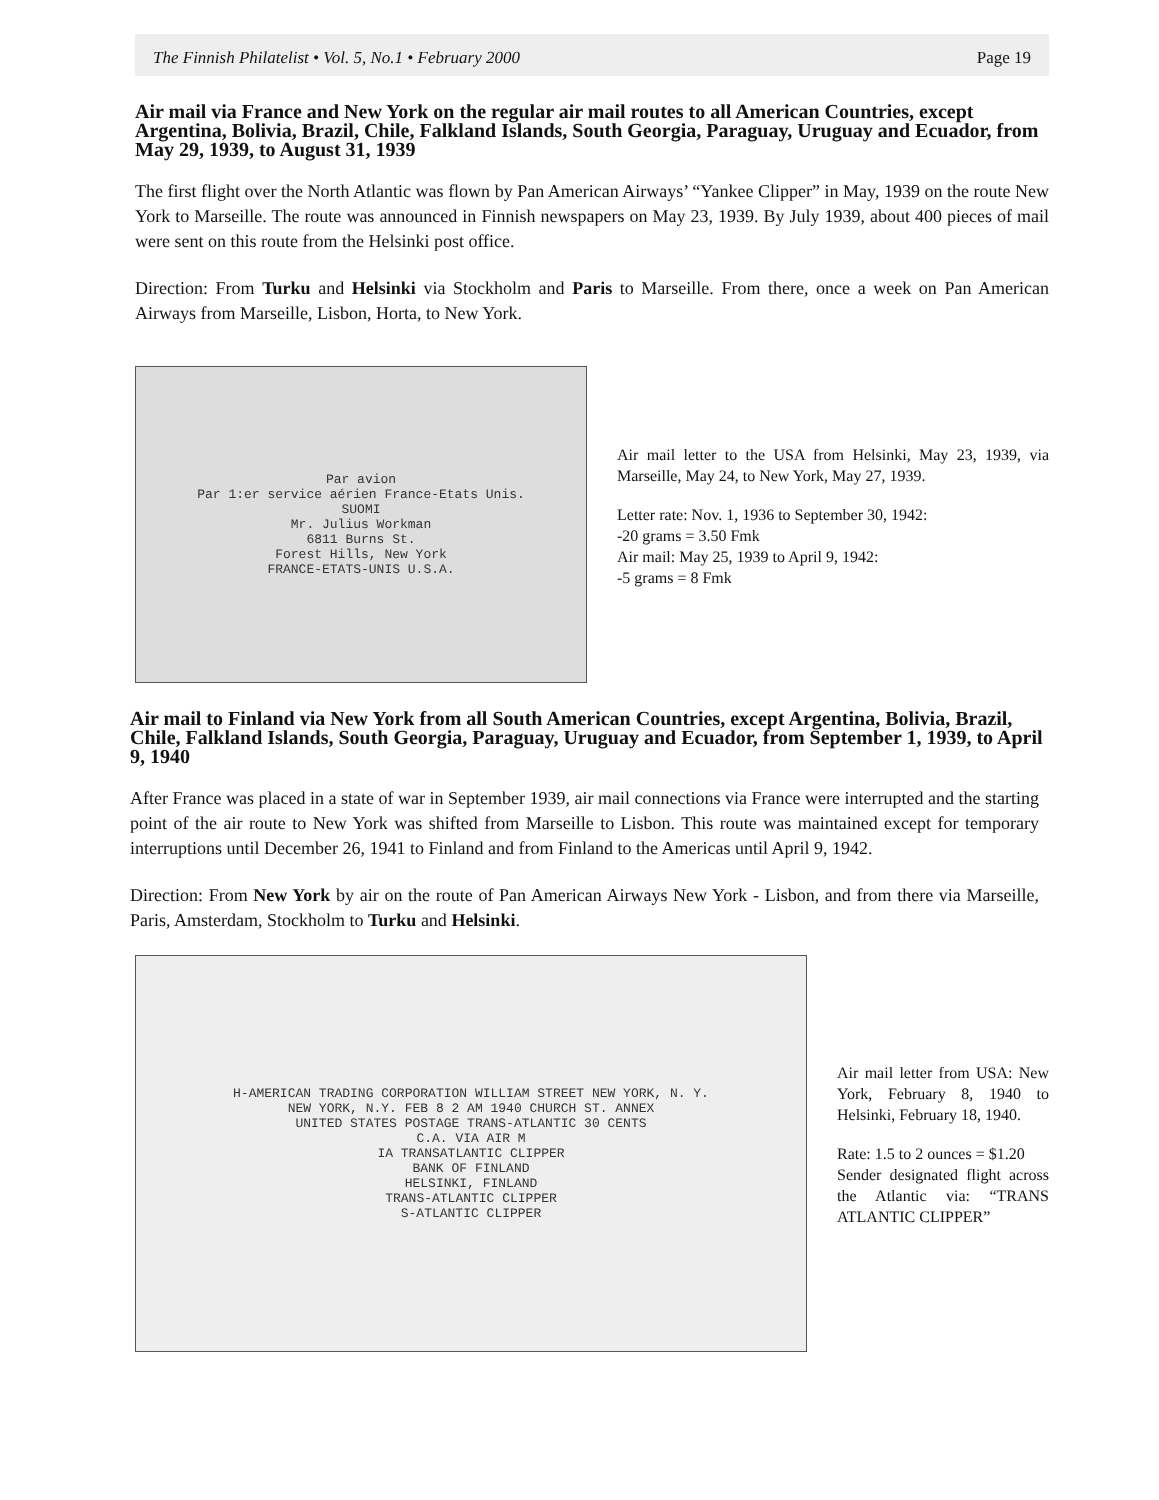The Finnish Philatelist • Vol. 5, No.1 • February 2000 Page 19
Air mail via France and New York on the regular air mail routes to all American Countries, except Argentina, Bolivia, Brazil, Chile, Falkland Islands, South Georgia, Paraguay, Uruguay and Ecuador, from May 29, 1939, to August 31, 1939
The first flight over the North Atlantic was flown by Pan American Airways’ “Yankee Clipper” in May, 1939 on the route New York to Marseille. The route was announced in Finnish newspapers on May 23, 1939. By July 1939, about 400 pieces of mail were sent on this route from the Helsinki post office.
Direction: From Turku and Helsinki via Stockholm and Paris to Marseille. From there, once a week on Pan American Airways from Marseille, Lisbon, Horta, to New York.
Par avion
Par 1:er service aérien France-Etats Unis.
SUOMI
Mr. Julius Workman
6811 Burns St.
Forest Hills, New York
FRANCE-ETATS-UNIS U.S.A.
Air mail letter to the USA from Helsinki, May 23, 1939, via Marseille, May 24, to New York, May 27, 1939.
Letter rate: Nov. 1, 1936 to September 30, 1942:
-20 grams = 3.50 Fmk
Air mail: May 25, 1939 to April 9, 1942:
-5 grams = 8 Fmk
Air mail to Finland via New York from all South American Countries, except Argentina, Bolivia, Brazil, Chile, Falkland Islands, South Georgia, Paraguay, Uruguay and Ecuador, from September 1, 1939, to April 9, 1940
After France was placed in a state of war in September 1939, air mail connections via France were interrupted and the starting point of the air route to New York was shifted from Marseille to Lisbon. This route was maintained except for temporary interruptions until December 26, 1941 to Finland and from Finland to the Americas until April 9, 1942.
Direction: From New York by air on the route of Pan American Airways New York - Lisbon, and from there via Marseille, Paris, Amsterdam, Stockholm to Turku and Helsinki.
H-AMERICAN TRADING CORPORATION WILLIAM STREET NEW YORK, N. Y.
NEW YORK, N.Y. FEB 8 2 AM 1940 CHURCH ST. ANNEX
UNITED STATES POSTAGE TRANS-ATLANTIC 30 CENTS
C.A. VIA AIR M
IA TRANSATLANTIC CLIPPER
BANK OF FINLAND
HELSINKI, FINLAND
TRANS-ATLANTIC CLIPPER
S-ATLANTIC CLIPPER
Air mail letter from USA: New York, February 8, 1940 to Helsinki, February 18, 1940.
Rate: 1.5 to 2 ounces = $1.20
Sender designated flight across the Atlantic via: “TRANS ATLANTIC CLIPPER”